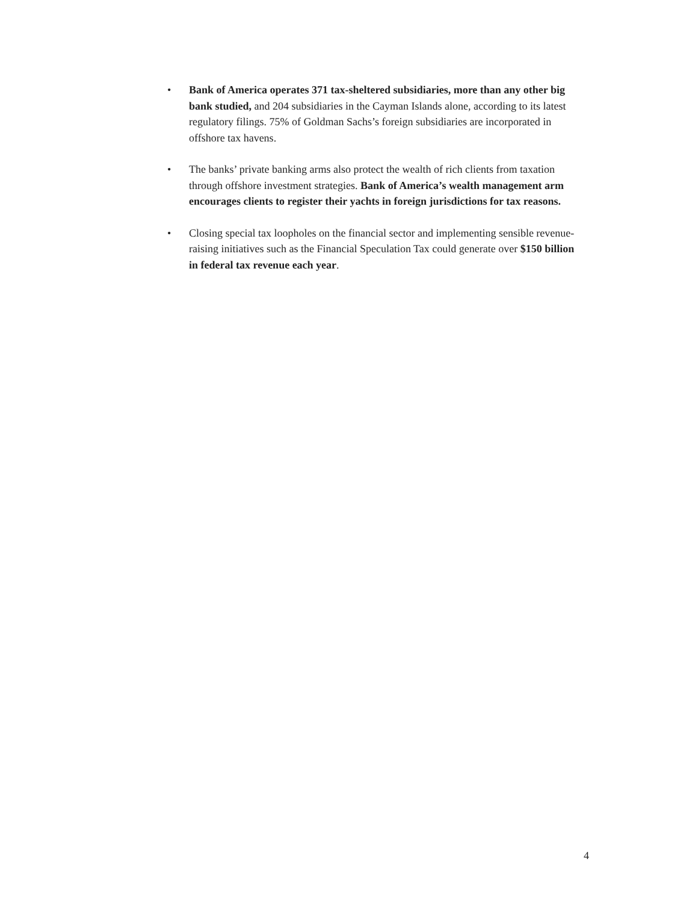• Bank of America operates 371 tax-sheltered subsidiaries, more than any other big bank studied, and 204 subsidiaries in the Cayman Islands alone, according to its latest regulatory filings. 75% of Goldman Sachs’s foreign subsidiaries are incorporated in offshore tax havens.
• The banks’ private banking arms also protect the wealth of rich clients from taxation through offshore investment strategies. Bank of America’s wealth management arm encourages clients to register their yachts in foreign jurisdictions for tax reasons.
• Closing special tax loopholes on the financial sector and implementing sensible revenue-raising initiatives such as the Financial Speculation Tax could generate over $150 billion in federal tax revenue each year.
4